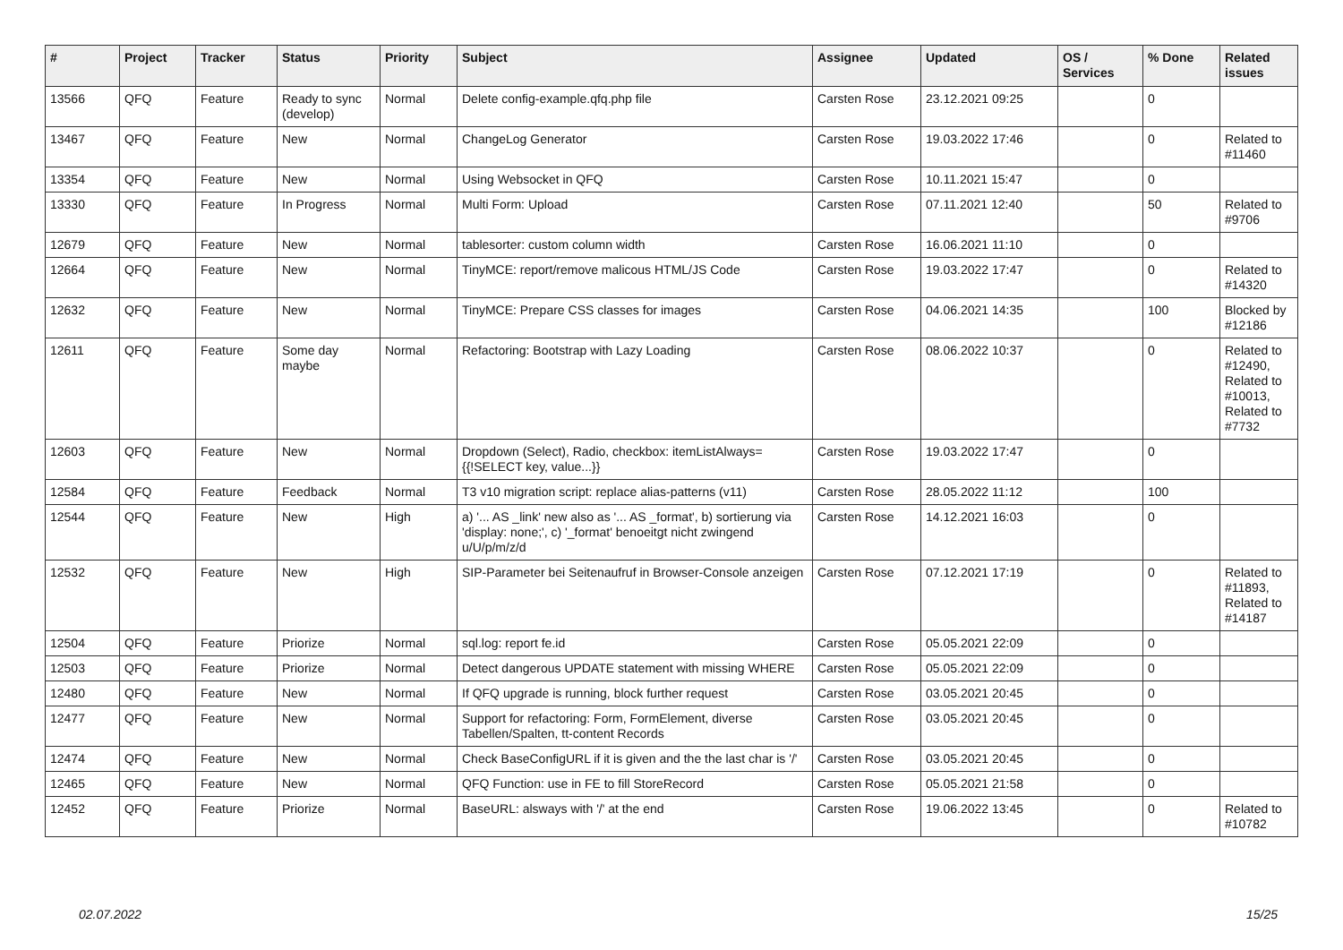| # | Project | Tracker | Status | Priority | Subject | Assignee | Updated | OS / Services | % Done | Related issues |
| --- | --- | --- | --- | --- | --- | --- | --- | --- | --- | --- |
| 13566 | QFQ | Feature | Ready to sync (develop) | Normal | Delete config-example.qfq.php file | Carsten Rose | 23.12.2021 09:25 | | 0 | |
| 13467 | QFQ | Feature | New | Normal | ChangeLog Generator | Carsten Rose | 19.03.2022 17:46 | | 0 | Related to #11460 |
| 13354 | QFQ | Feature | New | Normal | Using Websocket in QFQ | Carsten Rose | 10.11.2021 15:47 | | 0 | |
| 13330 | QFQ | Feature | In Progress | Normal | Multi Form: Upload | Carsten Rose | 07.11.2021 12:40 | | 50 | Related to #9706 |
| 12679 | QFQ | Feature | New | Normal | tablesorter: custom column width | Carsten Rose | 16.06.2021 11:10 | | 0 | |
| 12664 | QFQ | Feature | New | Normal | TinyMCE: report/remove malicous HTML/JS Code | Carsten Rose | 19.03.2022 17:47 | | 0 | Related to #14320 |
| 12632 | QFQ | Feature | New | Normal | TinyMCE: Prepare CSS classes for images | Carsten Rose | 04.06.2021 14:35 | | 100 | Blocked by #12186 |
| 12611 | QFQ | Feature | Some day maybe | Normal | Refactoring: Bootstrap with Lazy Loading | Carsten Rose | 08.06.2022 10:37 | | 0 | Related to #12490, Related to #10013, Related to #7732 |
| 12603 | QFQ | Feature | New | Normal | Dropdown (Select), Radio, checkbox: itemListAlways={{!SELECT key, value...}} | Carsten Rose | 19.03.2022 17:47 | | 0 | |
| 12584 | QFQ | Feature | Feedback | Normal | T3 v10 migration script: replace alias-patterns (v11) | Carsten Rose | 28.05.2022 11:12 | | 100 | |
| 12544 | QFQ | Feature | New | High | a) '... AS _link' new also as '... AS _format', b) sortierung via 'display: none;', c) '_format' benoeitgt nicht zwingend u/U/p/m/z/d | Carsten Rose | 14.12.2021 16:03 | | 0 | |
| 12532 | QFQ | Feature | New | High | SIP-Parameter bei Seitenaufruf in Browser-Console anzeigen | Carsten Rose | 07.12.2021 17:19 | | 0 | Related to #11893, Related to #14187 |
| 12504 | QFQ | Feature | Priorize | Normal | sql.log: report fe.id | Carsten Rose | 05.05.2021 22:09 | | 0 | |
| 12503 | QFQ | Feature | Priorize | Normal | Detect dangerous UPDATE statement with missing WHERE | Carsten Rose | 05.05.2021 22:09 | | 0 | |
| 12480 | QFQ | Feature | New | Normal | If QFQ upgrade is running, block further request | Carsten Rose | 03.05.2021 20:45 | | 0 | |
| 12477 | QFQ | Feature | New | Normal | Support for refactoring: Form, FormElement, diverse Tabellen/Spalten, tt-content Records | Carsten Rose | 03.05.2021 20:45 | | 0 | |
| 12474 | QFQ | Feature | New | Normal | Check BaseConfigURL if it is given and the the last char is '/' | Carsten Rose | 03.05.2021 20:45 | | 0 | |
| 12465 | QFQ | Feature | New | Normal | QFQ Function: use in FE to fill StoreRecord | Carsten Rose | 05.05.2021 21:58 | | 0 | |
| 12452 | QFQ | Feature | Priorize | Normal | BaseURL: alsways with '/' at the end | Carsten Rose | 19.06.2022 13:45 | | 0 | Related to #10782 |
02.07.2022 15/25